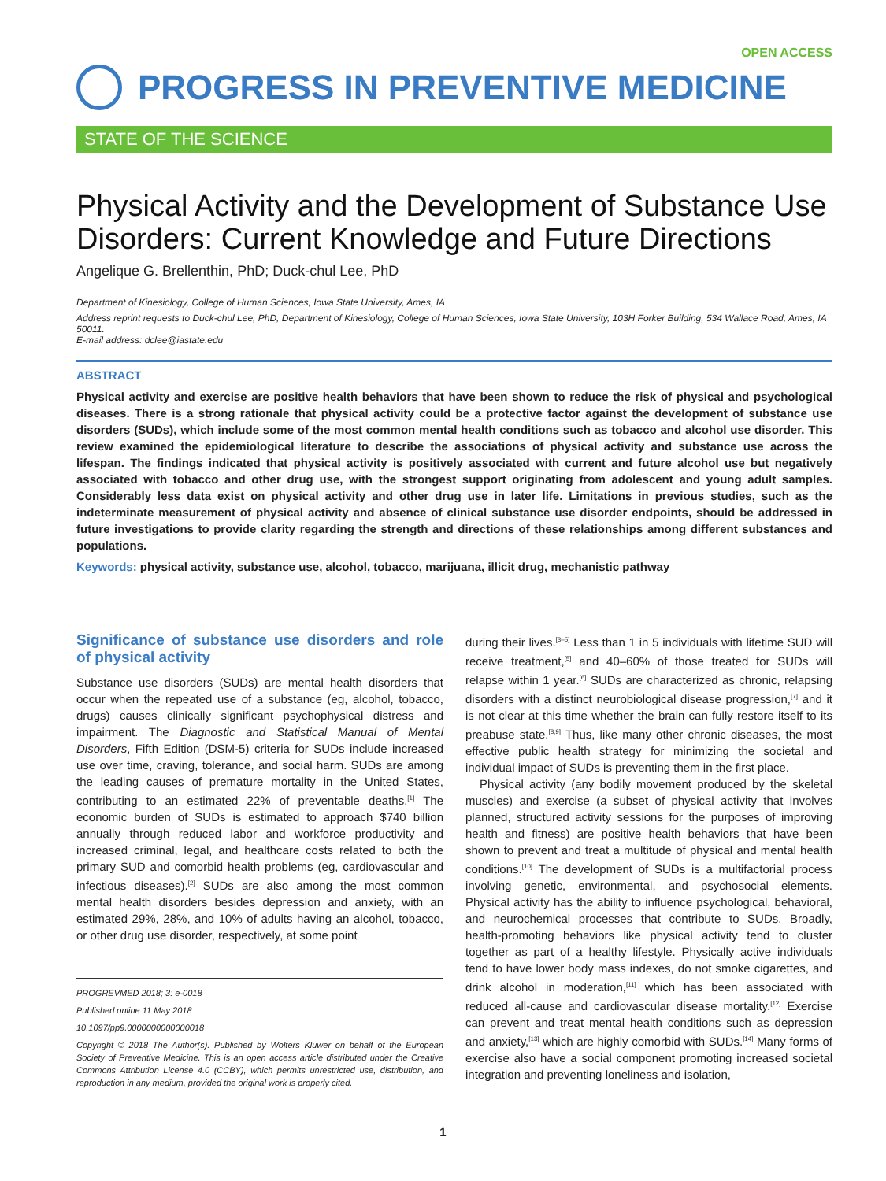OPEN ACCESS
PROGRESS IN PREVENTIVE MEDICINE
STATE OF THE SCIENCE
Physical Activity and the Development of Substance Use Disorders: Current Knowledge and Future Directions
Angelique G. Brellenthin, PhD; Duck-chul Lee, PhD
Department of Kinesiology, College of Human Sciences, Iowa State University, Ames, IA
Address reprint requests to Duck-chul Lee, PhD, Department of Kinesiology, College of Human Sciences, Iowa State University, 103H Forker Building, 534 Wallace Road, Ames, IA 50011.
E-mail address: dclee@iastate.edu
ABSTRACT
Physical activity and exercise are positive health behaviors that have been shown to reduce the risk of physical and psychological diseases. There is a strong rationale that physical activity could be a protective factor against the development of substance use disorders (SUDs), which include some of the most common mental health conditions such as tobacco and alcohol use disorder. This review examined the epidemiological literature to describe the associations of physical activity and substance use across the lifespan. The findings indicated that physical activity is positively associated with current and future alcohol use but negatively associated with tobacco and other drug use, with the strongest support originating from adolescent and young adult samples. Considerably less data exist on physical activity and other drug use in later life. Limitations in previous studies, such as the indeterminate measurement of physical activity and absence of clinical substance use disorder endpoints, should be addressed in future investigations to provide clarity regarding the strength and directions of these relationships among different substances and populations.
Keywords: physical activity, substance use, alcohol, tobacco, marijuana, illicit drug, mechanistic pathway
Significance of substance use disorders and role of physical activity
Substance use disorders (SUDs) are mental health disorders that occur when the repeated use of a substance (eg, alcohol, tobacco, drugs) causes clinically significant psychophysical distress and impairment. The Diagnostic and Statistical Manual of Mental Disorders, Fifth Edition (DSM-5) criteria for SUDs include increased use over time, craving, tolerance, and social harm. SUDs are among the leading causes of premature mortality in the United States, contributing to an estimated 22% of preventable deaths.<sup>[1]</sup> The economic burden of SUDs is estimated to approach $740 billion annually through reduced labor and workforce productivity and increased criminal, legal, and healthcare costs related to both the primary SUD and comorbid health problems (eg, cardiovascular and infectious diseases).<sup>[2]</sup> SUDs are also among the most common mental health disorders besides depression and anxiety, with an estimated 29%, 28%, and 10% of adults having an alcohol, tobacco, or other drug use disorder, respectively, at some point
PROGREVMED 2018; 3: e-0018
Published online 11 May 2018
10.1097/pp9.0000000000000018
Copyright © 2018 The Author(s). Published by Wolters Kluwer on behalf of the European Society of Preventive Medicine. This is an open access article distributed under the Creative Commons Attribution License 4.0 (CCBY), which permits unrestricted use, distribution, and reproduction in any medium, provided the original work is properly cited.
during their lives.<sup>[3–5]</sup> Less than 1 in 5 individuals with lifetime SUD will receive treatment,<sup>[5]</sup> and 40–60% of those treated for SUDs will relapse within 1 year.<sup>[6]</sup> SUDs are characterized as chronic, relapsing disorders with a distinct neurobiological disease progression,<sup>[7]</sup> and it is not clear at this time whether the brain can fully restore itself to its preabuse state.<sup>[8,9]</sup> Thus, like many other chronic diseases, the most effective public health strategy for minimizing the societal and individual impact of SUDs is preventing them in the first place.
Physical activity (any bodily movement produced by the skeletal muscles) and exercise (a subset of physical activity that involves planned, structured activity sessions for the purposes of improving health and fitness) are positive health behaviors that have been shown to prevent and treat a multitude of physical and mental health conditions.<sup>[10]</sup> The development of SUDs is a multifactorial process involving genetic, environmental, and psychosocial elements. Physical activity has the ability to influence psychological, behavioral, and neurochemical processes that contribute to SUDs. Broadly, health-promoting behaviors like physical activity tend to cluster together as part of a healthy lifestyle. Physically active individuals tend to have lower body mass indexes, do not smoke cigarettes, and drink alcohol in moderation,<sup>[11]</sup> which has been associated with reduced all-cause and cardiovascular disease mortality.<sup>[12]</sup> Exercise can prevent and treat mental health conditions such as depression and anxiety,<sup>[13]</sup> which are highly comorbid with SUDs.<sup>[14]</sup> Many forms of exercise also have a social component promoting increased societal integration and preventing loneliness and isolation,
1